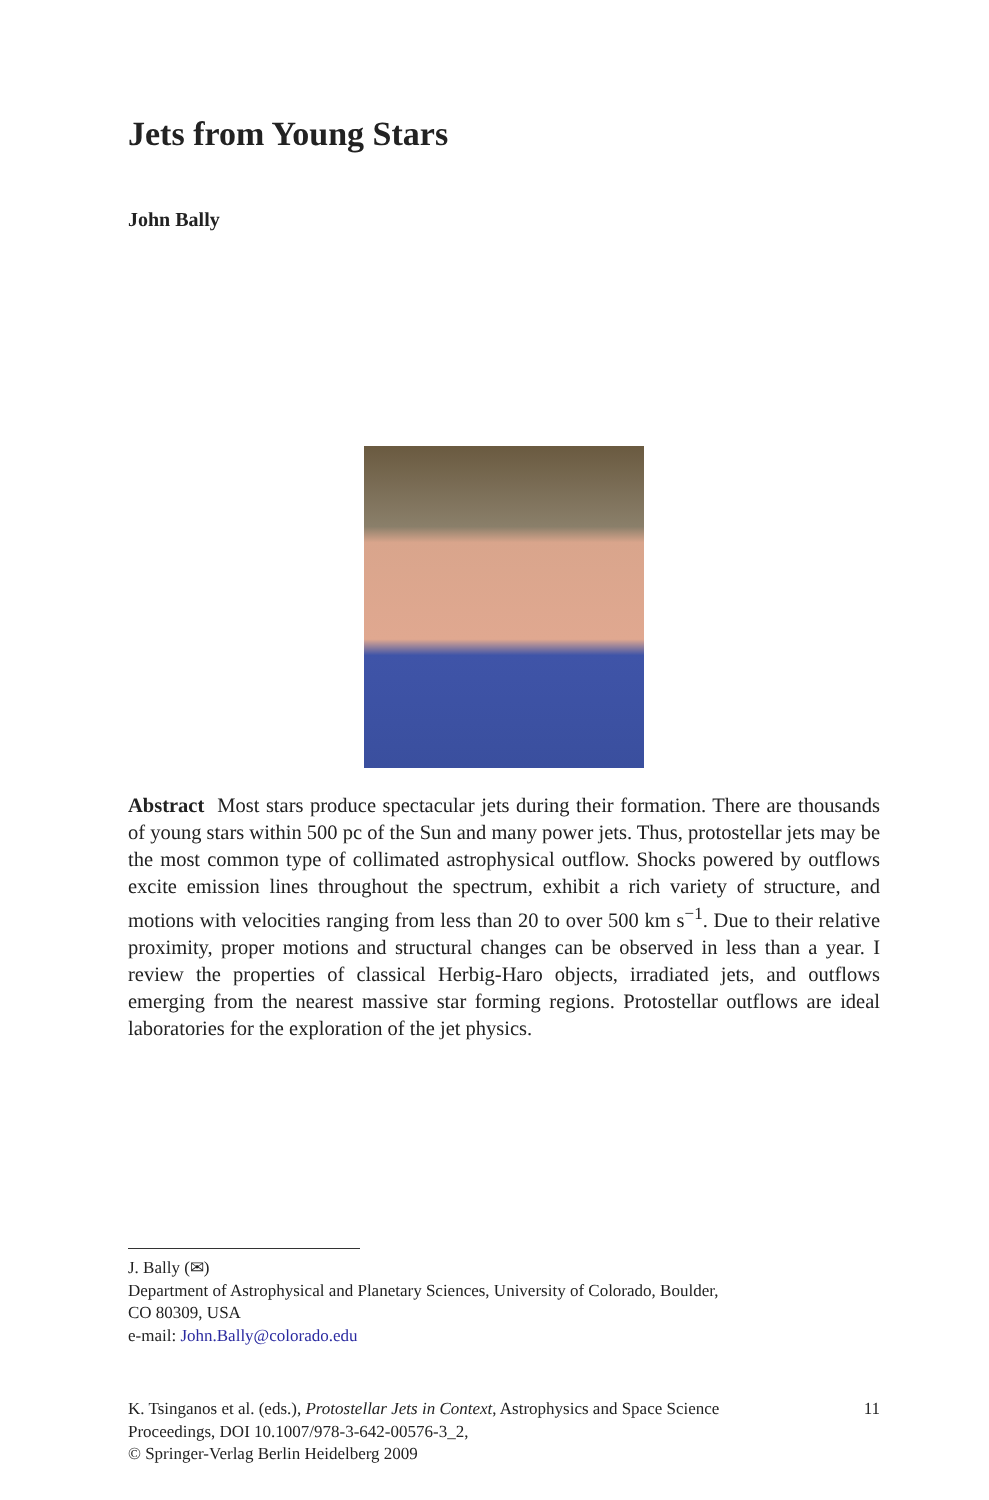Jets from Young Stars
John Bally
Abstract Most stars produce spectacular jets during their formation. There are thousands of young stars within 500 pc of the Sun and many power jets. Thus, protostellar jets may be the most common type of collimated astrophysical outflow. Shocks powered by outflows excite emission lines throughout the spectrum, exhibit a rich variety of structure, and motions with velocities ranging from less than 20 to over 500 km s<sup>−1</sup>. Due to their relative proximity, proper motions and structural changes can be observed in less than a year. I review the properties of classical Herbig-Haro objects, irradiated jets, and outflows emerging from the nearest massive star forming regions. Protostellar outflows are ideal laboratories for the exploration of the jet physics.
J. Bally (✉)
Department of Astrophysical and Planetary Sciences, University of Colorado, Boulder,
CO 80309, USA
e-mail: John.Bally@colorado.edu
K. Tsinganos et al. (eds.), Protostellar Jets in Context, Astrophysics and Space Science
Proceedings, DOI 10.1007/978-3-642-00576-3_2,
© Springer-Verlag Berlin Heidelberg 2009
11